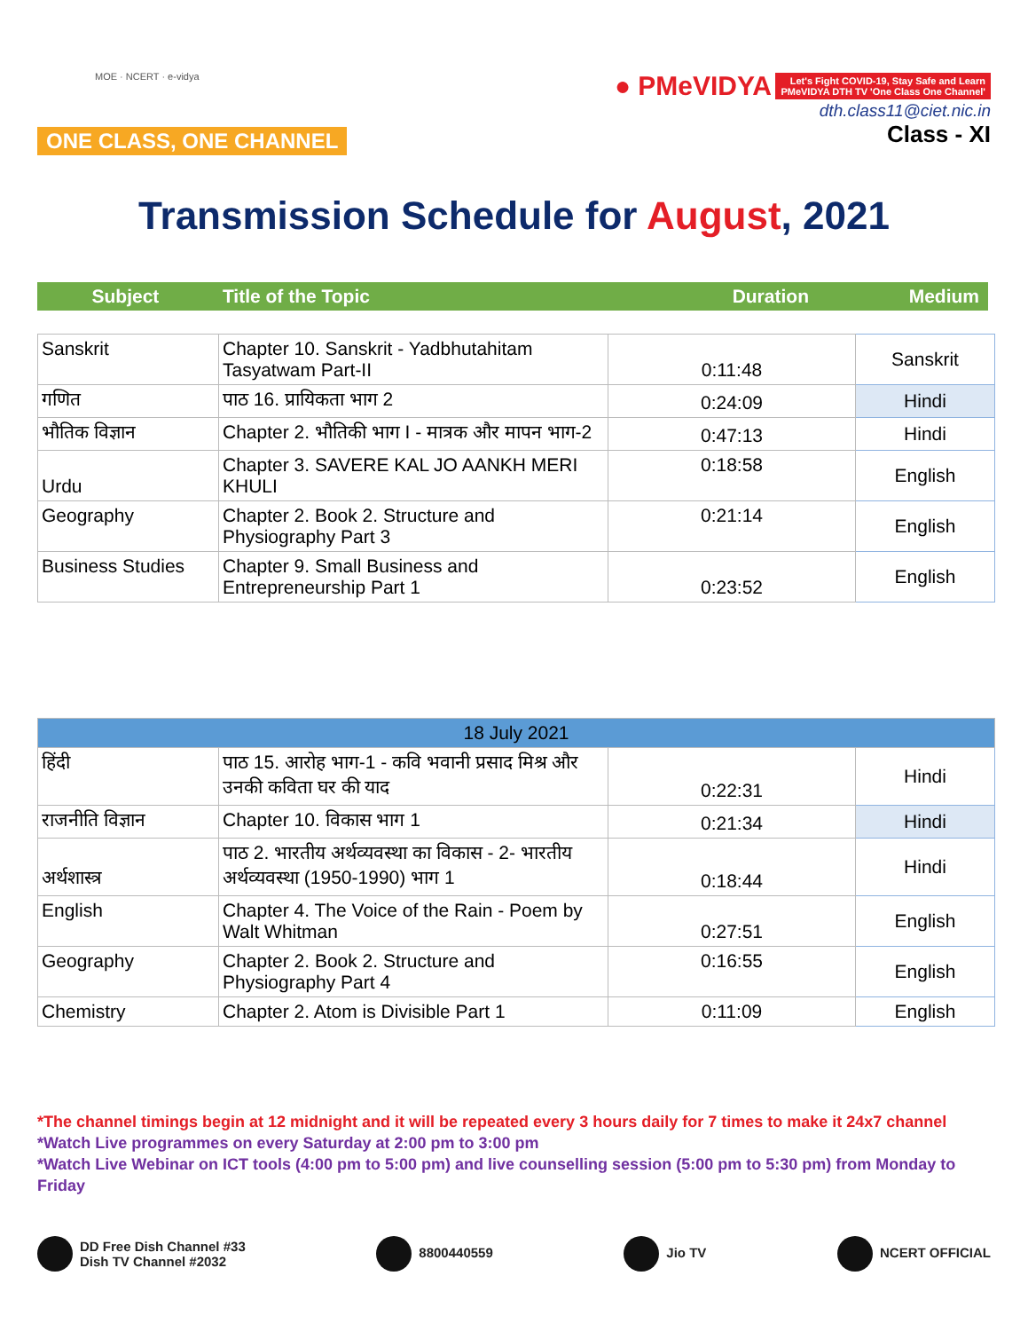MOE · NCERT · e-vidya
ONE CLASS, ONE CHANNEL
● PMeVIDYA Let's Fight COVID-19, Stay Safe and Learn
PMeVIDYA DTH TV 'One Class One Channel'
dth.class11@ciet.nic.in
Class - XI
Transmission Schedule for August, 2021
| Subject | Title of the Topic | Duration | Medium |
| Sanskrit | Chapter 10. Sanskrit - Yadbhutahitam Tasyatwam Part-II | 0:11:48 | Sanskrit |
| गणित | पाठ 16. प्रायिकता भाग 2 | 0:24:09 | Hindi |
| भौतिक विज्ञान | Chapter 2. भौतिकी भाग I - मात्रक और मापन भाग-2 | 0:47:13 | Hindi |
| Urdu | Chapter 3. SAVERE KAL JO AANKH MERI KHULI | 0:18:58 | English |
| Geography | Chapter 2. Book 2. Structure and Physiography Part 3 | 0:21:14 | English |
| Business Studies | Chapter 9. Small Business and Entrepreneurship Part 1 | 0:23:52 | English |
| 18 July 2021 | | | |
| हिंदी | पाठ 15. आरोह भाग-1 - कवि भवानी प्रसाद मिश्र और उनकी कविता घर की याद | 0:22:31 | Hindi |
| राजनीति विज्ञान | Chapter 10. विकास भाग 1 | 0:21:34 | Hindi |
| अर्थशास्त्र | पाठ 2. भारतीय अर्थव्यवस्था का विकास - 2- भारतीय अर्थव्यवस्था (1950-1990) भाग 1 | 0:18:44 | Hindi |
| English | Chapter 4. The Voice of the Rain - Poem by Walt Whitman | 0:27:51 | English |
| Geography | Chapter 2. Book 2. Structure and Physiography Part 4 | 0:16:55 | English |
| Chemistry | Chapter 2. Atom is Divisible Part 1 | 0:11:09 | English |
*The channel timings begin at 12 midnight and it will be repeated every 3 hours daily for 7 times to make it 24x7 channel
*Watch Live programmes on every Saturday at 2:00 pm to 3:00 pm
*Watch Live Webinar on ICT tools (4:00 pm to 5:00 pm) and live counselling session (5:00 pm to 5:30 pm) from Monday to Friday
DD Free Dish Channel #33
Dish TV Channel #2032
8800440559 Jio TV NCERT OFFICIAL